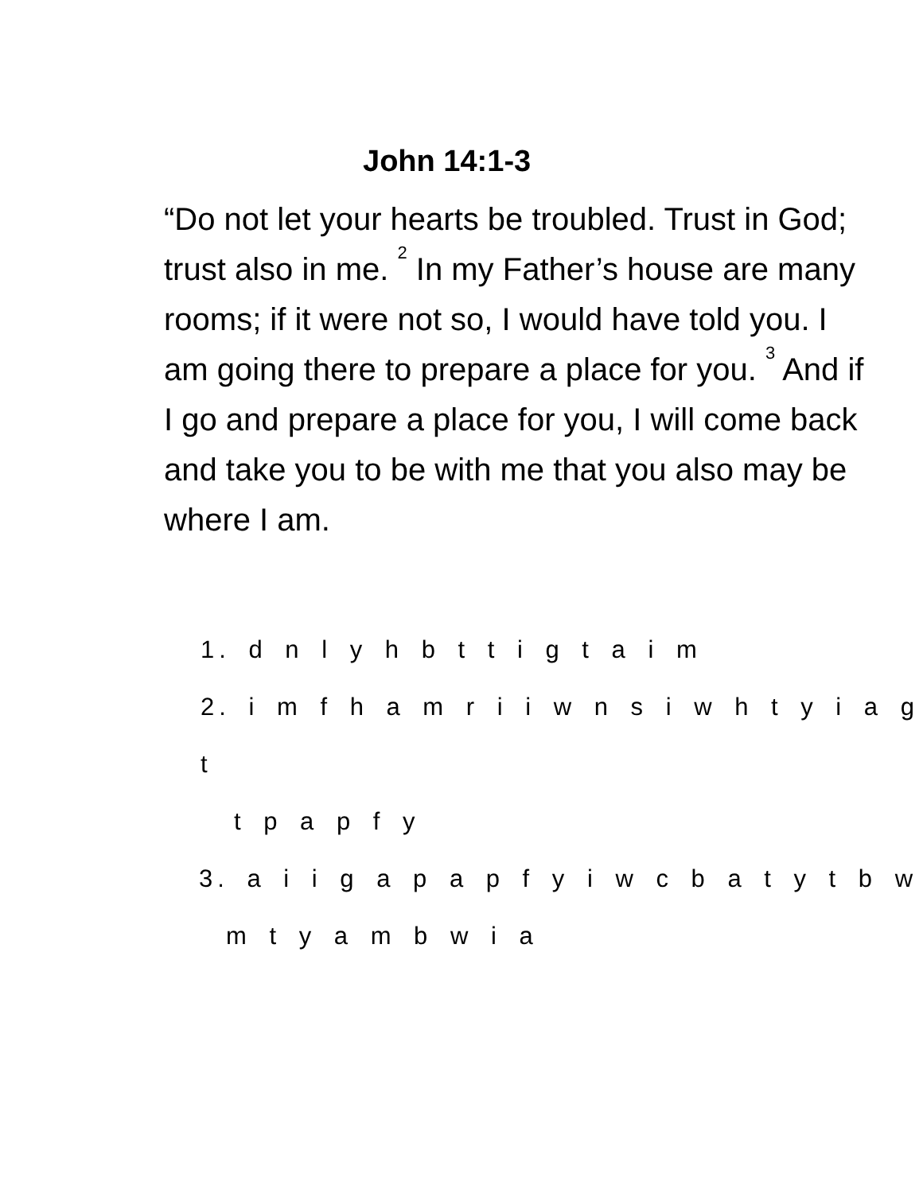John 14:1-3
“Do not let your hearts be troubled. Trust in God; trust also in me. <sup>2</sup> In my Father’s house are many rooms; if it were not so, I would have told you. I am going there to prepare a place for you. <sup>3</sup> And if I go and prepare a place for you, I will come back and take you to be with me that you also may be where I am.
1. d n l y h b t t i g t a i m
2. i m f h a m r i i w n s i w h t y i a g t
t p a p f y
3. a i i g a p a p f y i w c b a t y t b w
m t y a m b w i a